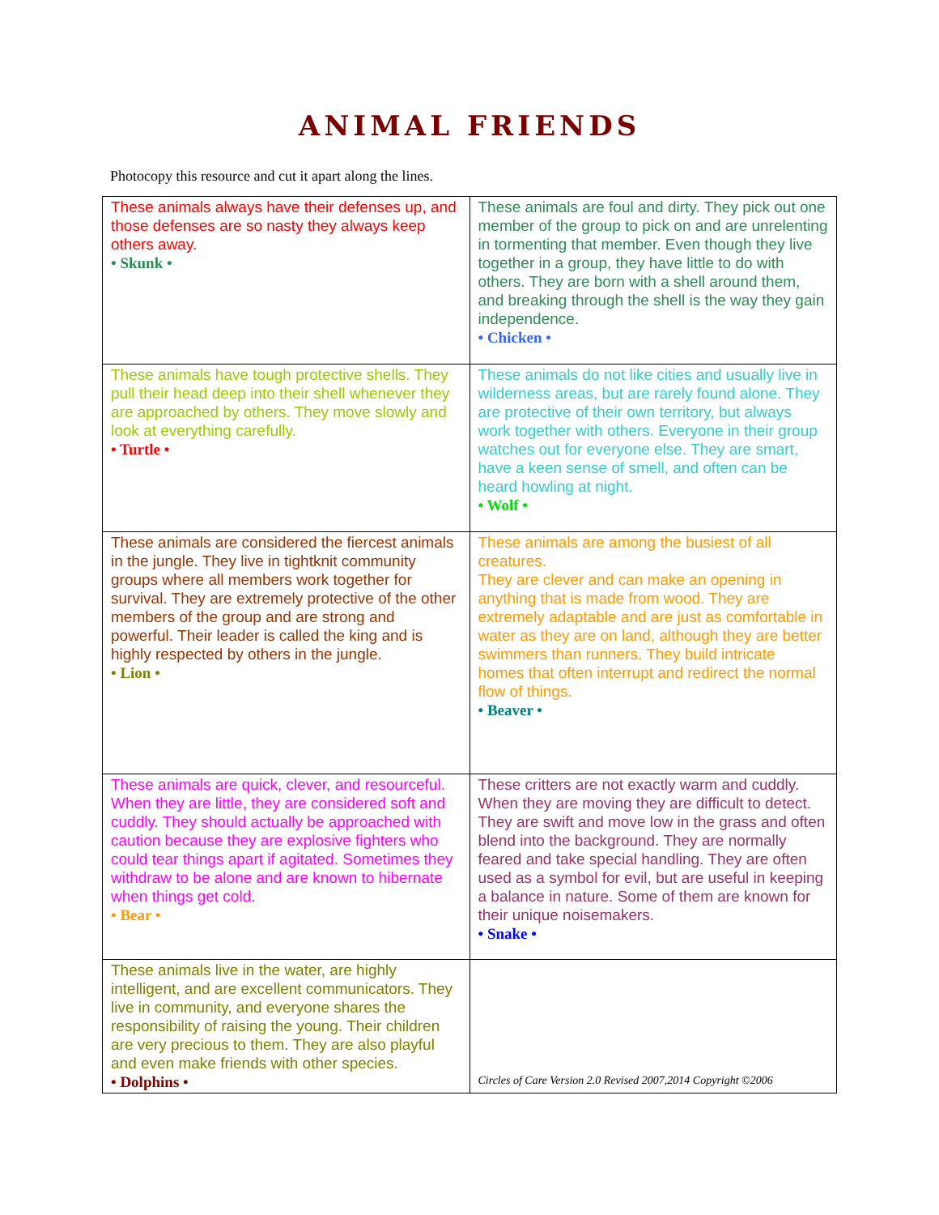ANIMAL FRIENDS
Photocopy this resource and cut it apart along the lines.
| These animals always have their defenses up, and those defenses are so nasty they always keep others away. • Skunk • | These animals are foul and dirty. They pick out one member of the group to pick on and are unrelenting in tormenting that member. Even though they live together in a group, they have little to do with others. They are born with a shell around them, and breaking through the shell is the way they gain independence. • Chicken • |
| These animals have tough protective shells. They pull their head deep into their shell whenever they are approached by others. They move slowly and look at everything carefully. • Turtle • | These animals do not like cities and usually live in wilderness areas, but are rarely found alone. They are protective of their own territory, but always work together with others. Everyone in their group watches out for everyone else. They are smart, have a keen sense of smell, and often can be heard howling at night. • Wolf • |
| These animals are considered the fiercest animals in the jungle. They live in tightknit community groups where all members work together for survival. They are extremely protective of the other members of the group and are strong and powerful. Their leader is called the king and is highly respected by others in the jungle. • Lion • | These animals are among the busiest of all creatures. They are clever and can make an opening in anything that is made from wood. They are extremely adaptable and are just as comfortable in water as they are on land, although they are better swimmers than runners. They build intricate homes that often interrupt and redirect the normal flow of things. • Beaver • |
| These animals are quick, clever, and resourceful. When they are little, they are considered soft and cuddly. They should actually be approached with caution because they are explosive fighters who could tear things apart if agitated. Sometimes they withdraw to be alone and are known to hibernate when things get cold. • Bear • | These critters are not exactly warm and cuddly. When they are moving they are difficult to detect. They are swift and move low in the grass and often blend into the background. They are normally feared and take special handling. They are often used as a symbol for evil, but are useful in keeping a balance in nature. Some of them are known for their unique noisemakers. • Snake • |
| These animals live in the water, are highly intelligent, and are excellent communicators. They live in community, and everyone shares the responsibility of raising the young. Their children are very precious to them. They are also playful and even make friends with other species. • Dolphins • | Circles of Care Version 2.0 Revised 2007,2014 Copyright ©2006 |